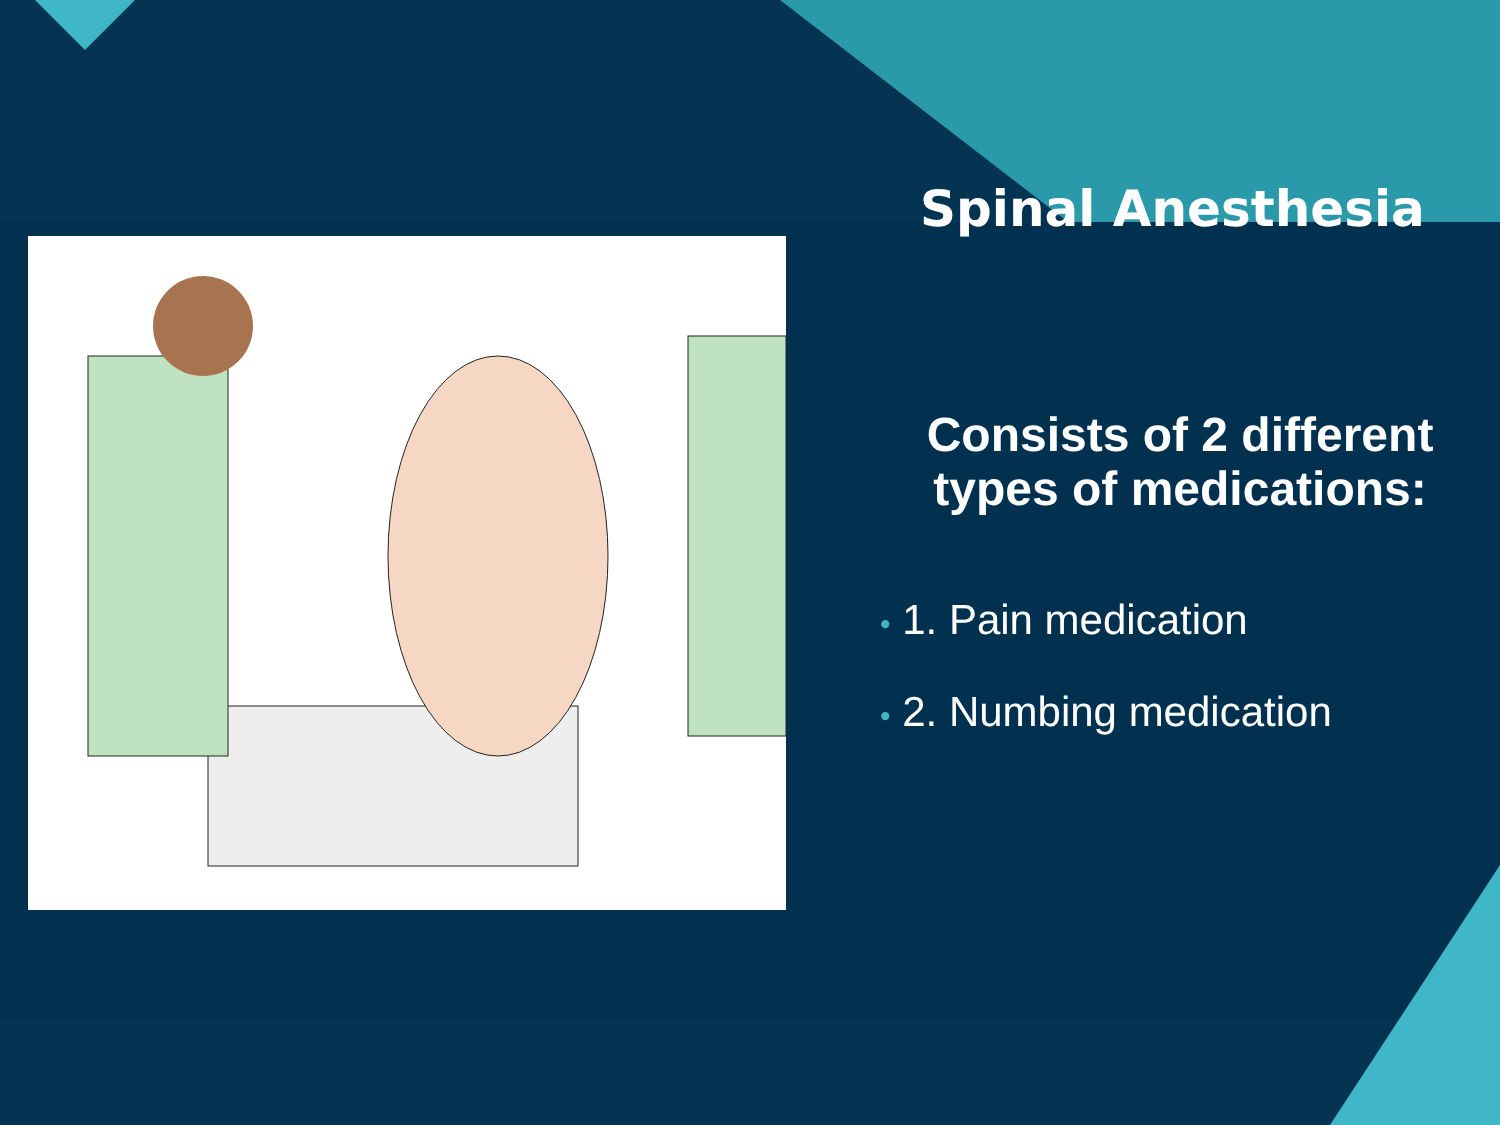Spinal Anesthesia
Consists of 2 different types of medications:
• 1. Pain medication
• 2. Numbing medication